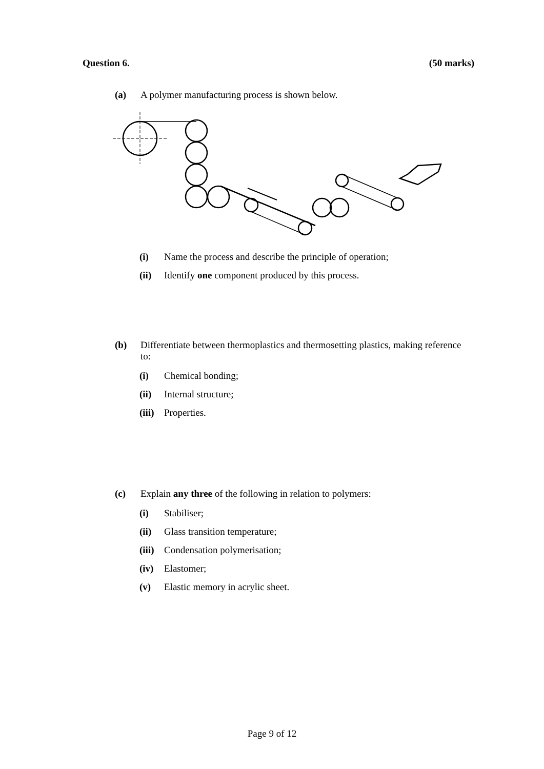Question 6. (50 marks)
(a) A polymer manufacturing process is shown below.
(i) Name the process and describe the principle of operation;
(ii) Identify one component produced by this process.
(b) Differentiate between thermoplastics and thermosetting plastics, making reference to:
(i) Chemical bonding;
(ii) Internal structure;
(iii) Properties.
(c) Explain any three of the following in relation to polymers:
(i) Stabiliser;
(ii) Glass transition temperature;
(iii) Condensation polymerisation;
(iv) Elastomer;
(v) Elastic memory in acrylic sheet.
Page 9 of 12